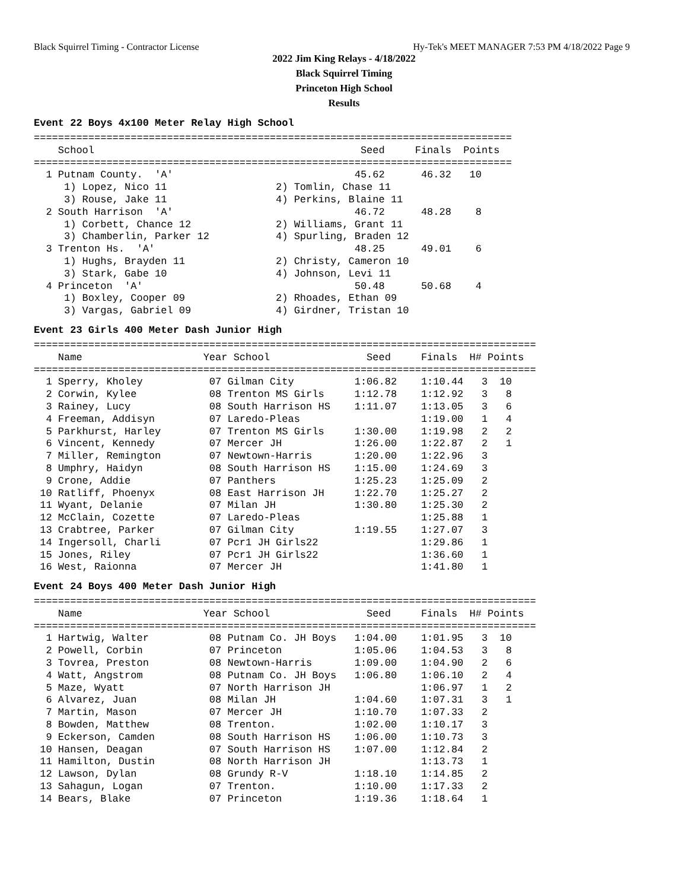Black Squirrel Timing - Contractor License Hy-Tek's MEET MANAGER 7:53 PM 4/18/2022 Page 9
2022 Jim King Relays - 4/18/2022
Black Squirrel Timing
Princeton High School
Results
Event 22 Boys 4x100 Meter Relay High School
===============================================================================
    School                                            Seed     Finals  Points
===============================================================================
  1 Putnam County.  'A'                              45.62      46.32   10
     1) Lopez, Nico 11                  2) Tomlin, Chase 11
     3) Rouse, Jake 11                  4) Perkins, Blaine 11
  2 South Harrison  'A'                              46.72      48.28    8
     1) Corbett, Chance 12              2) Williams, Grant 11
     3) Chamberlin, Parker 12           4) Spurling, Braden 12
  3 Trenton Hs.  'A'                                 48.25      49.01    6
     1) Hughs, Brayden 11               2) Christy, Cameron 10
     3) Stark, Gabe 10                  4) Johnson, Levi 11
  4 Princeton  'A'                                   50.48      50.68    4
     1) Boxley, Cooper 09               2) Rhoades, Ethan 09
     3) Vargas, Gabriel 09              4) Girdner, Tristan 10
Event 23 Girls 400 Meter Dash Junior High
===================================================================================
    Name                    Year School                Seed     Finals  H# Points
===================================================================================
  1 Sperry, Kholey           07 Gilman City          1:06.82    1:10.44   3  10
  2 Corwin, Kylee            08 Trenton MS Girls     1:12.78    1:12.92   3   8
  3 Rainey, Lucy             08 South Harrison HS    1:11.07    1:13.05   3   6
  4 Freeman, Addisyn         07 Laredo-Pleas                    1:19.00   1   4
  5 Parkhurst, Harley        07 Trenton MS Girls     1:30.00    1:19.98   2   2
  6 Vincent, Kennedy         07 Mercer JH            1:26.00    1:22.87   2   1
  7 Miller, Remington        07 Newtown-Harris       1:20.00    1:22.96   3
  8 Umphry, Haidyn           08 South Harrison HS    1:15.00    1:24.69   3
  9 Crone, Addie             07 Panthers             1:25.23    1:25.09   2
 10 Ratliff, Phoenyx         08 East Harrison JH     1:22.70    1:25.27   2
 11 Wyant, Delanie           07 Milan JH             1:30.80    1:25.30   2
 12 McClain, Cozette         07 Laredo-Pleas                    1:25.88   1
 13 Crabtree, Parker         07 Gilman City          1:19.55    1:27.07   3
 14 Ingersoll, Charli        07 Pcr1 JH Girls22                 1:29.86   1
 15 Jones, Riley             07 Pcr1 JH Girls22                 1:36.60   1
 16 West, Raionna            07 Mercer JH                       1:41.80   1
Event 24 Boys 400 Meter Dash Junior High
===================================================================================
    Name                    Year School                Seed     Finals  H# Points
===================================================================================
  1 Hartwig, Walter          08 Putnam Co. JH Boys   1:04.00    1:01.95   3  10
  2 Powell, Corbin           07 Princeton            1:05.06    1:04.53   3   8
  3 Tovrea, Preston          08 Newtown-Harris       1:09.00    1:04.90   2   6
  4 Watt, Angstrom           08 Putnam Co. JH Boys   1:06.80    1:06.10   2   4
  5 Maze, Wyatt              07 North Harrison JH               1:06.97   1   2
  6 Alvarez, Juan            08 Milan JH             1:04.60    1:07.31   3   1
  7 Martin, Mason            07 Mercer JH            1:10.70    1:07.33   2
  8 Bowden, Matthew          08 Trenton.             1:02.00    1:10.17   3
  9 Eckerson, Camden         08 South Harrison HS    1:06.00    1:10.73   3
 10 Hansen, Deagan           07 South Harrison HS    1:07.00    1:12.84   2
 11 Hamilton, Dustin         08 North Harrison JH               1:13.73   1
 12 Lawson, Dylan            08 Grundy R-V           1:18.10    1:14.85   2
 13 Sahagun, Logan           07 Trenton.             1:10.00    1:17.33   2
 14 Bears, Blake             07 Princeton            1:19.36    1:18.64   1